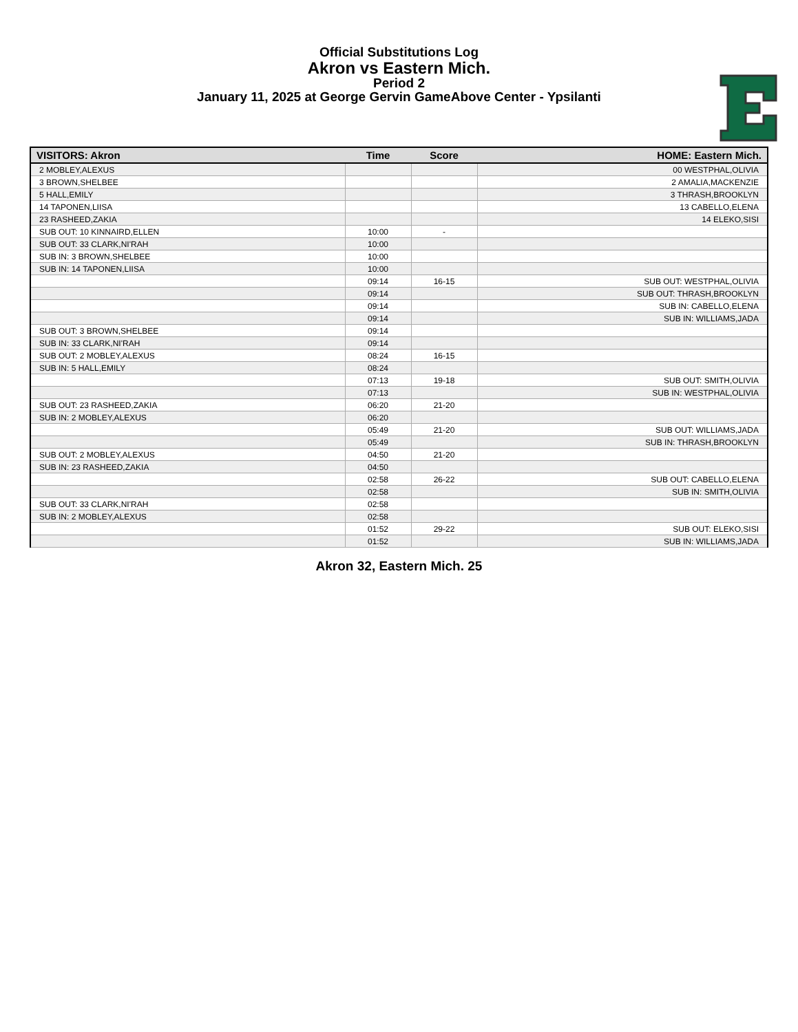Official Substitutions Log
Akron vs Eastern Mich.
Period 2
January 11, 2025 at George Gervin GameAbove Center - Ypsilanti
| VISITORS: Akron | Time | Score | HOME: Eastern Mich. |
| --- | --- | --- | --- |
| 2 MOBLEY,ALEXUS | | | 00 WESTPHAL,OLIVIA |
| 3 BROWN,SHELBEE | | | 2 AMALIA,MACKENZIE |
| 5 HALL,EMILY | | | 3 THRASH,BROOKLYN |
| 14 TAPONEN,LIISA | | | 13 CABELLO,ELENA |
| 23 RASHEED,ZAKIA | | | 14 ELEKO,SISI |
| SUB OUT: 10 KINNAIRD,ELLEN | 10:00 | - | |
| SUB OUT: 33 CLARK,NI'RAH | 10:00 | | |
| SUB IN: 3 BROWN,SHELBEE | 10:00 | | |
| SUB IN: 14 TAPONEN,LIISA | 10:00 | | |
| | 09:14 | 16-15 | SUB OUT: WESTPHAL,OLIVIA |
| | 09:14 | | SUB OUT: THRASH,BROOKLYN |
| | 09:14 | | SUB IN: CABELLO,ELENA |
| | 09:14 | | SUB IN: WILLIAMS,JADA |
| SUB OUT: 3 BROWN,SHELBEE | 09:14 | | |
| SUB IN: 33 CLARK,NI'RAH | 09:14 | | |
| SUB OUT: 2 MOBLEY,ALEXUS | 08:24 | 16-15 | |
| SUB IN: 5 HALL,EMILY | 08:24 | | |
| | 07:13 | 19-18 | SUB OUT: SMITH,OLIVIA |
| | 07:13 | | SUB IN: WESTPHAL,OLIVIA |
| SUB OUT: 23 RASHEED,ZAKIA | 06:20 | 21-20 | |
| SUB IN: 2 MOBLEY,ALEXUS | 06:20 | | |
| | 05:49 | 21-20 | SUB OUT: WILLIAMS,JADA |
| | 05:49 | | SUB IN: THRASH,BROOKLYN |
| SUB OUT: 2 MOBLEY,ALEXUS | 04:50 | 21-20 | |
| SUB IN: 23 RASHEED,ZAKIA | 04:50 | | |
| | 02:58 | 26-22 | SUB OUT: CABELLO,ELENA |
| | 02:58 | | SUB IN: SMITH,OLIVIA |
| SUB OUT: 33 CLARK,NI'RAH | 02:58 | | |
| SUB IN: 2 MOBLEY,ALEXUS | 02:58 | | |
| | 01:52 | 29-22 | SUB OUT: ELEKO,SISI |
| | 01:52 | | SUB IN: WILLIAMS,JADA |
Akron 32, Eastern Mich. 25